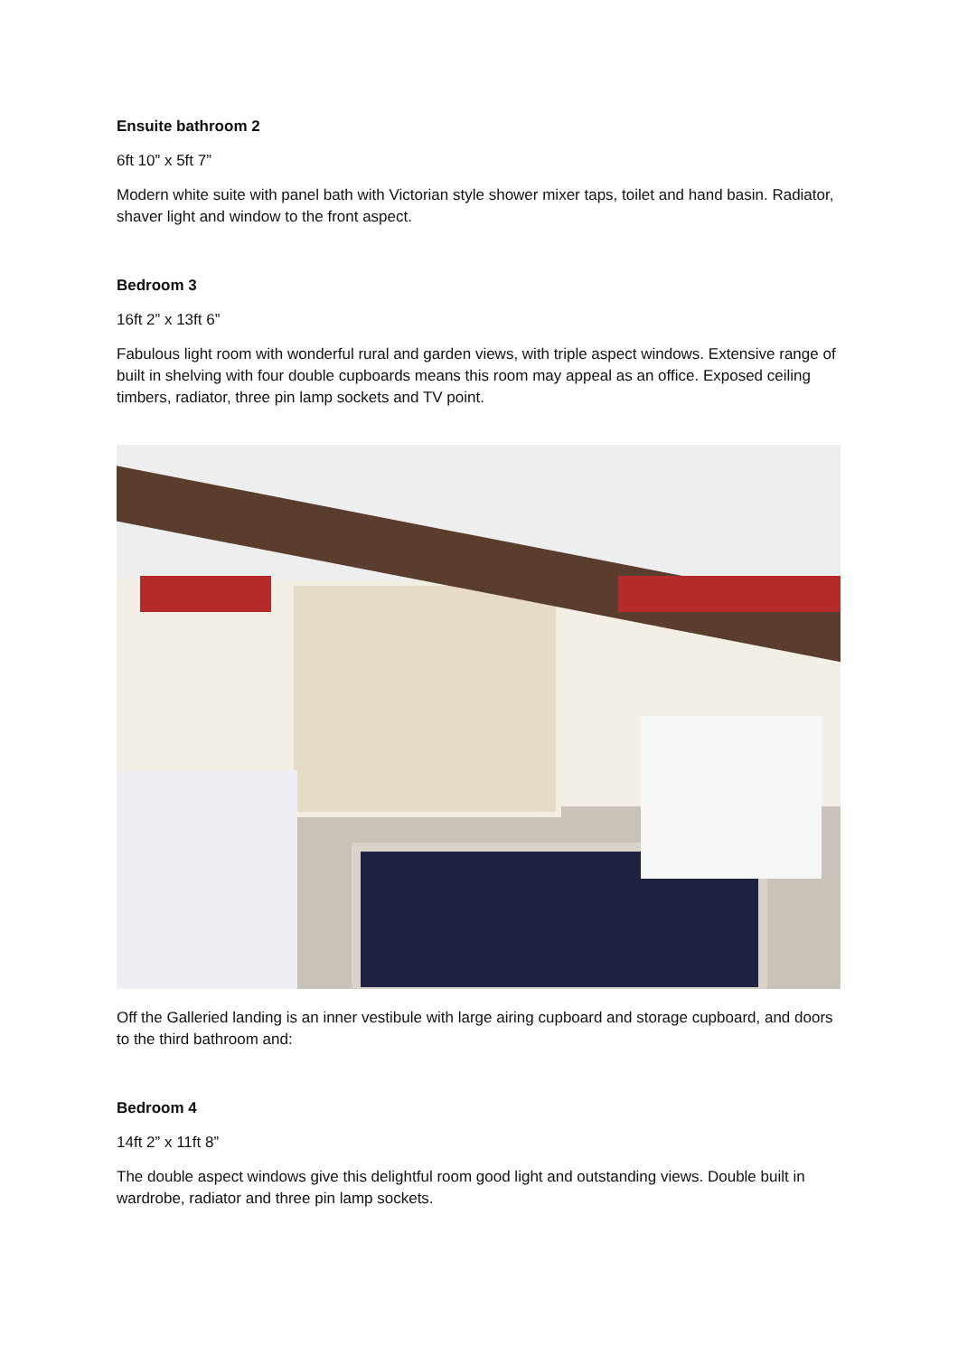Ensuite bathroom 2
6ft 10” x 5ft 7”
Modern white suite with panel bath with Victorian style shower mixer taps, toilet and hand basin. Radiator, shaver light and window to the front aspect.
Bedroom 3
16ft 2” x 13ft 6”
Fabulous light room with wonderful rural and garden views, with triple aspect windows. Extensive range of built in shelving with four double cupboards means this room may appeal as an office. Exposed ceiling timbers, radiator, three pin lamp sockets and TV point.
Off the Galleried landing is an inner vestibule with large airing cupboard and storage cupboard, and doors to the third bathroom and:
Bedroom 4
14ft 2” x 11ft 8”
The double aspect windows give this delightful room good light and outstanding views. Double built in wardrobe, radiator and three pin lamp sockets.